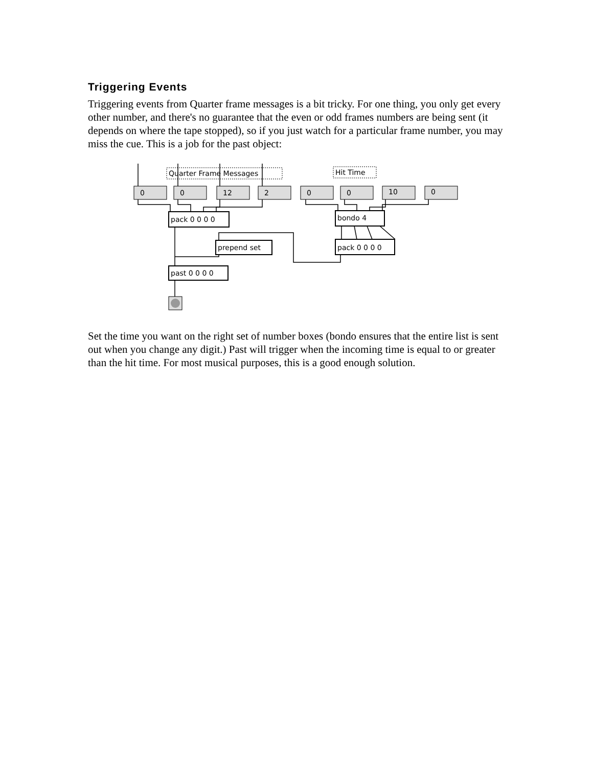Triggering Events
Triggering events from Quarter frame messages is a bit tricky. For one thing, you only get every other number, and there's no guarantee that the even or odd frames numbers are being sent (it depends on where the tape stopped), so if you just watch for a particular frame number, you may miss the cue. This is a job for the past object:
Quarter Frame Messages
Hit Time
0
0
12
2
0
0
10
0
pack 0 0 0 0
bondo 4
prepend set
pack 0 0 0 0
past 0 0 0 0
Set the time you want on the right set of number boxes (bondo ensures that the entire list is sent out when you change any digit.) Past will trigger when the incoming time is equal to or greater than the hit time. For most musical purposes, this is a good enough solution.